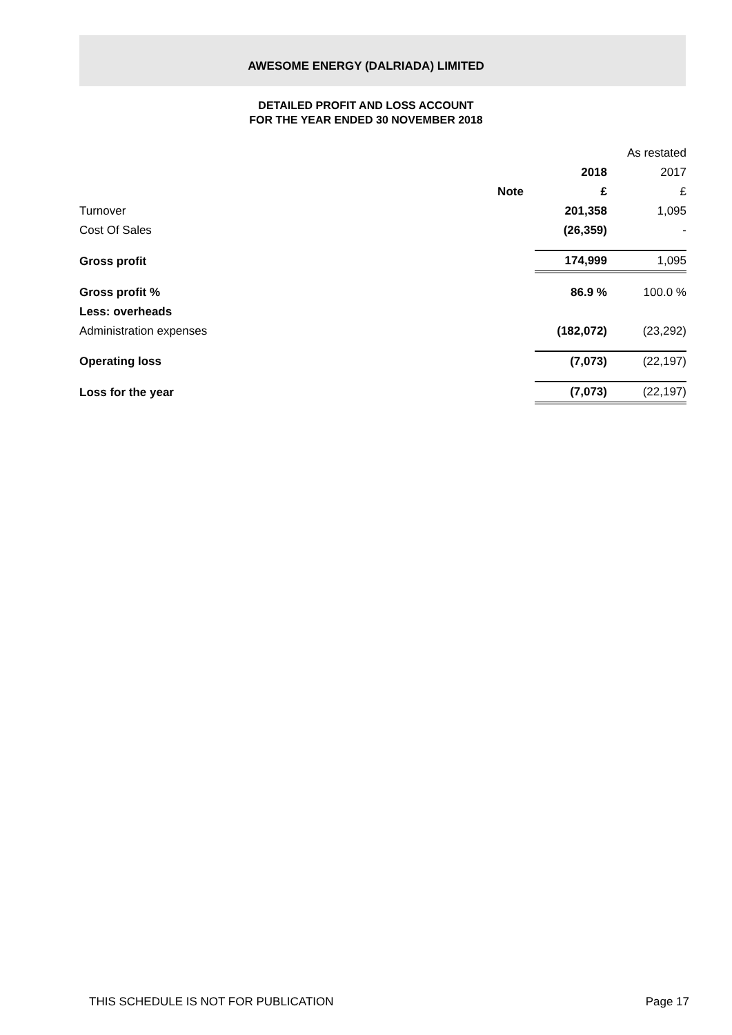AWESOME ENERGY (DALRIADA) LIMITED
DETAILED PROFIT AND LOSS ACCOUNT
FOR THE YEAR ENDED 30 NOVEMBER 2018
| | | | As restated |
| | | 2018 | 2017 |
| | Note | £ | £ |
| Turnover | | 201,358 | 1,095 |
| Cost Of Sales | | (26,359) | - |
| Gross profit | | 174,999 | 1,095 |
| Gross profit % | | 86.9 % | 100.0 % |
| Less: overheads | | | |
| Administration expenses | | (182,072) | (23,292) |
| Operating loss | | (7,073) | (22,197) |
| Loss for the year | | (7,073) | (22,197) |
THIS SCHEDULE IS NOT FOR PUBLICATION Page 17